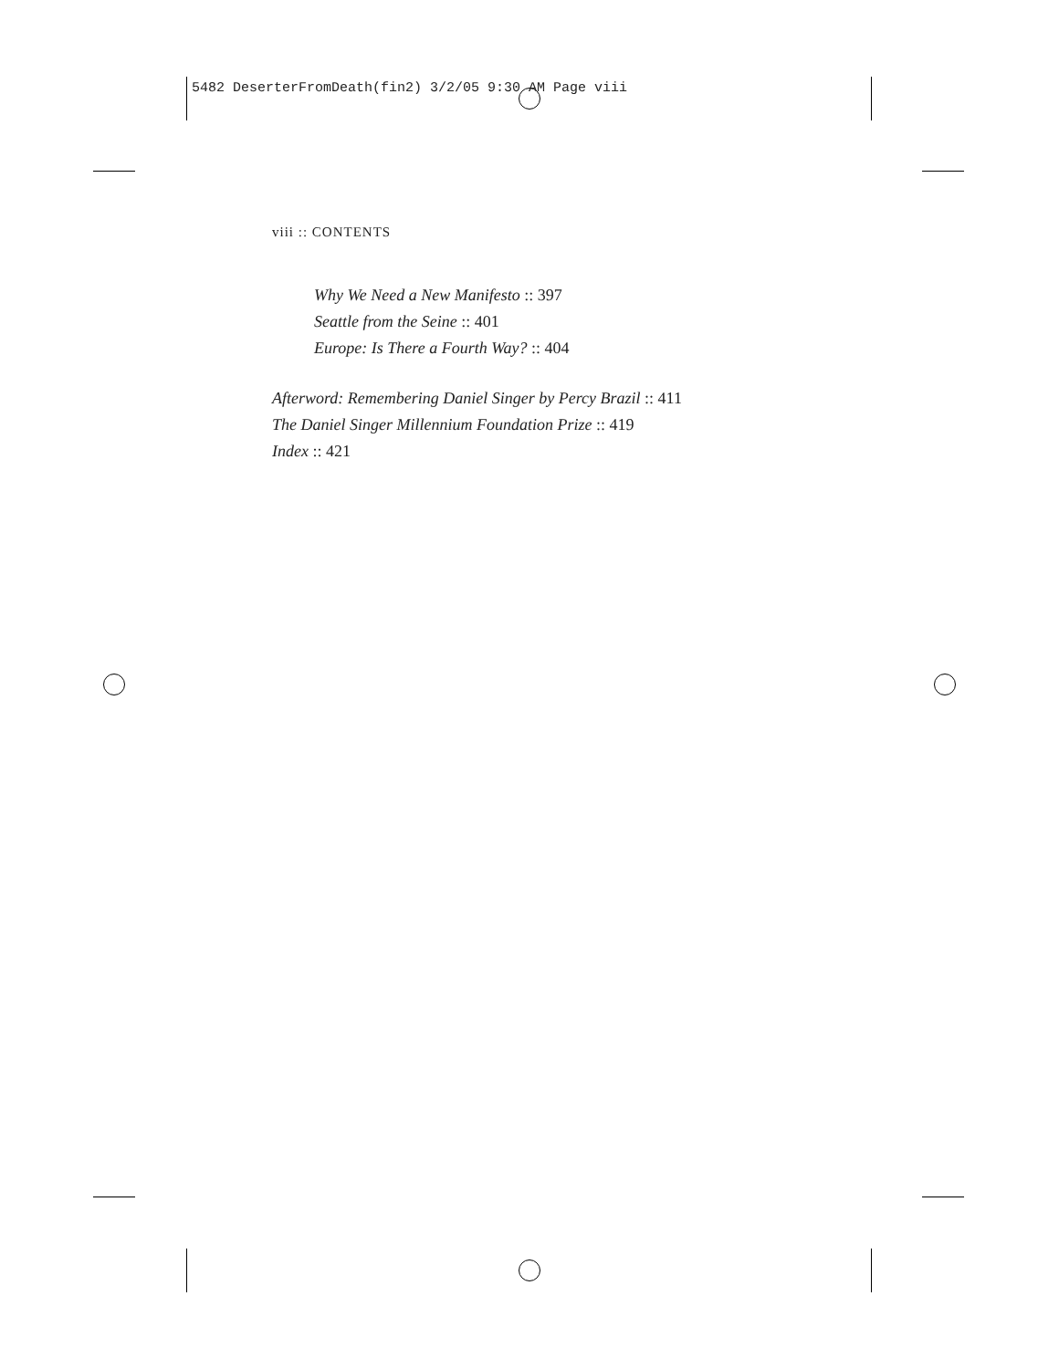5482 DeserterFromDeath(fin2) 3/2/05 9:30 AM Page viii
viii :: CONTENTS
Why We Need a New Manifesto :: 397
Seattle from the Seine :: 401
Europe: Is There a Fourth Way? :: 404
Afterword: Remembering Daniel Singer by Percy Brazil :: 411
The Daniel Singer Millennium Foundation Prize :: 419
Index :: 421